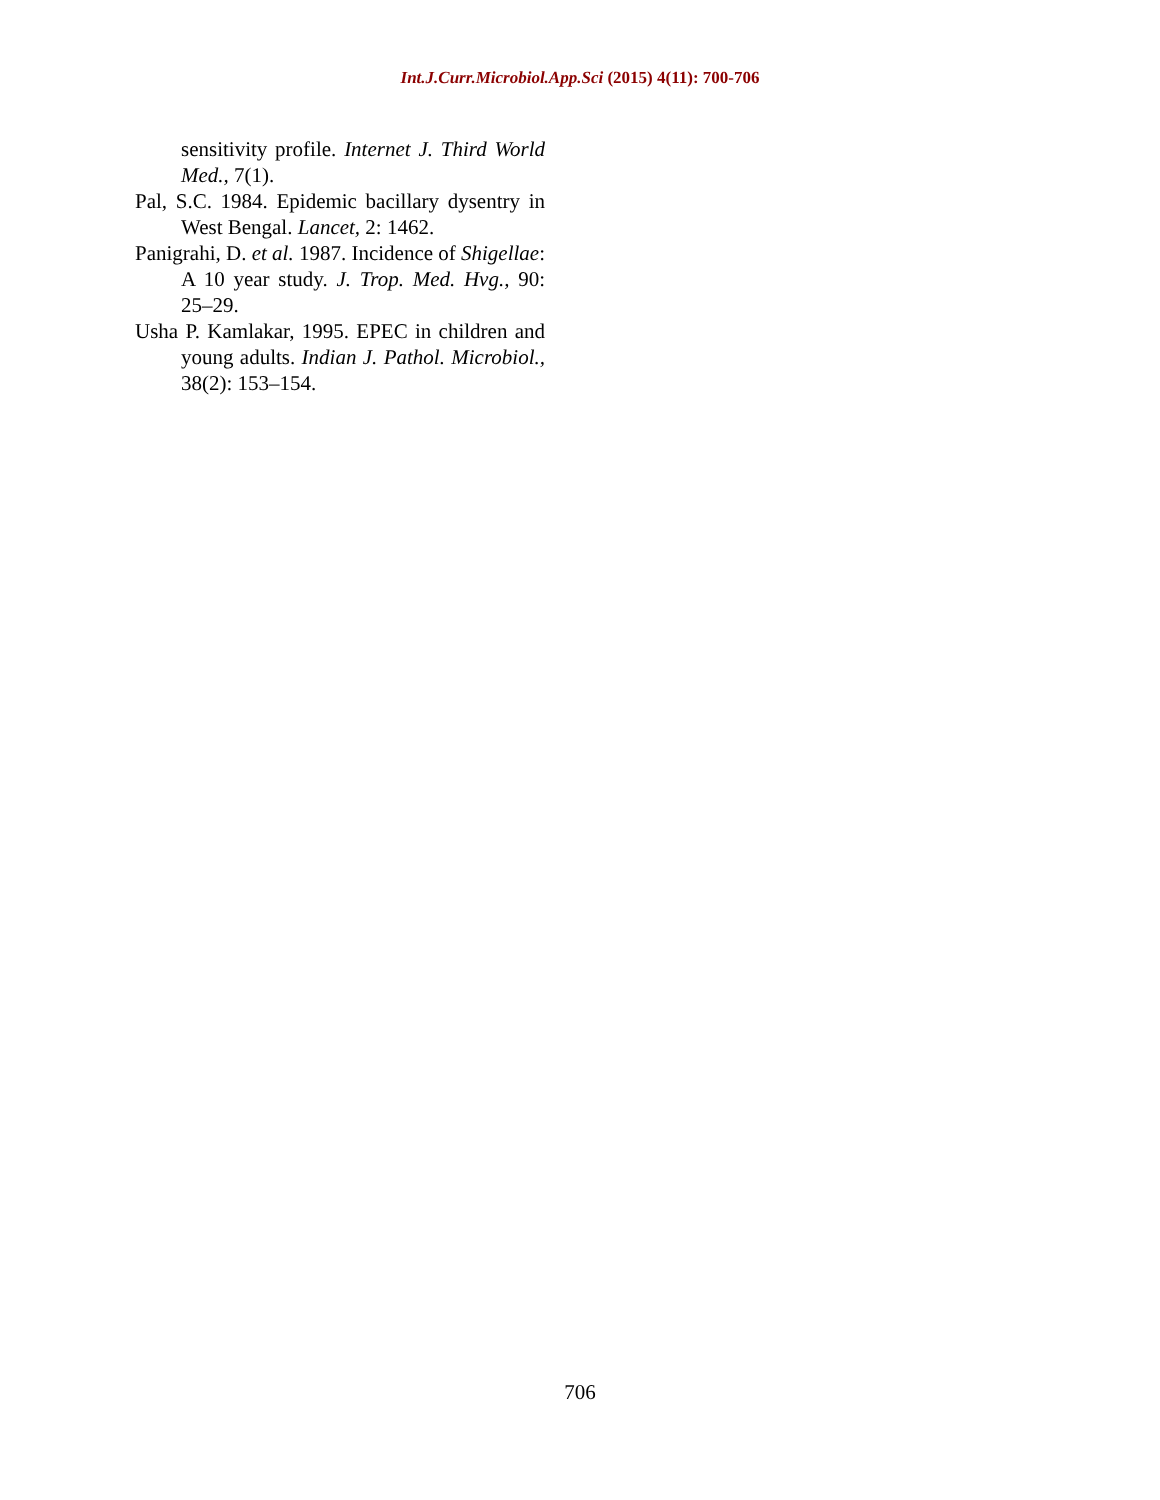Int.J.Curr.Microbiol.App.Sci (2015) 4(11): 700-706
sensitivity profile. Internet J. Third World Med., 7(1).
Pal, S.C. 1984. Epidemic bacillary dysentry in West Bengal. Lancet, 2: 1462.
Panigrahi, D. et al. 1987. Incidence of Shigellae: A 10 year study. J. Trop. Med. Hvg., 90: 25–29.
Usha P. Kamlakar, 1995. EPEC in children and young adults. Indian J. Pathol. Microbiol., 38(2): 153–154.
706